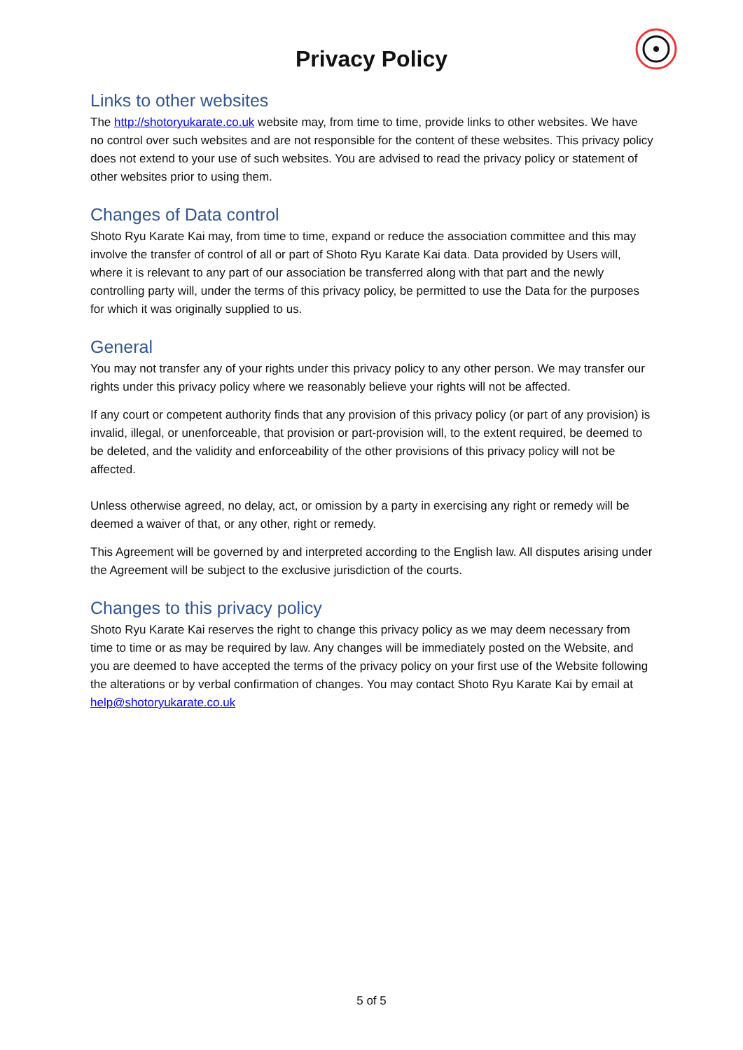Privacy Policy
Links to other websites
The http://shotoryukarate.co.uk website may, from time to time, provide links to other websites. We have no control over such websites and are not responsible for the content of these websites. This privacy policy does not extend to your use of such websites. You are advised to read the privacy policy or statement of other websites prior to using them.
Changes of Data control
Shoto Ryu Karate Kai may, from time to time, expand or reduce the association committee and this may involve the transfer of control of all or part of Shoto Ryu Karate Kai data. Data provided by Users will, where it is relevant to any part of our association be transferred along with that part and the newly controlling party will, under the terms of this privacy policy, be permitted to use the Data for the purposes for which it was originally supplied to us.
General
You may not transfer any of your rights under this privacy policy to any other person. We may transfer our rights under this privacy policy where we reasonably believe your rights will not be affected.
If any court or competent authority finds that any provision of this privacy policy (or part of any provision) is invalid, illegal, or unenforceable, that provision or part-provision will, to the extent required, be deemed to be deleted, and the validity and enforceability of the other provisions of this privacy policy will not be affected.
Unless otherwise agreed, no delay, act, or omission by a party in exercising any right or remedy will be deemed a waiver of that, or any other, right or remedy.
This Agreement will be governed by and interpreted according to the English law. All disputes arising under the Agreement will be subject to the exclusive jurisdiction of the courts.
Changes to this privacy policy
Shoto Ryu Karate Kai reserves the right to change this privacy policy as we may deem necessary from time to time or as may be required by law. Any changes will be immediately posted on the Website, and you are deemed to have accepted the terms of the privacy policy on your first use of the Website following the alterations or by verbal confirmation of changes. You may contact Shoto Ryu Karate Kai by email at help@shotoryukarate.co.uk
5 of 5